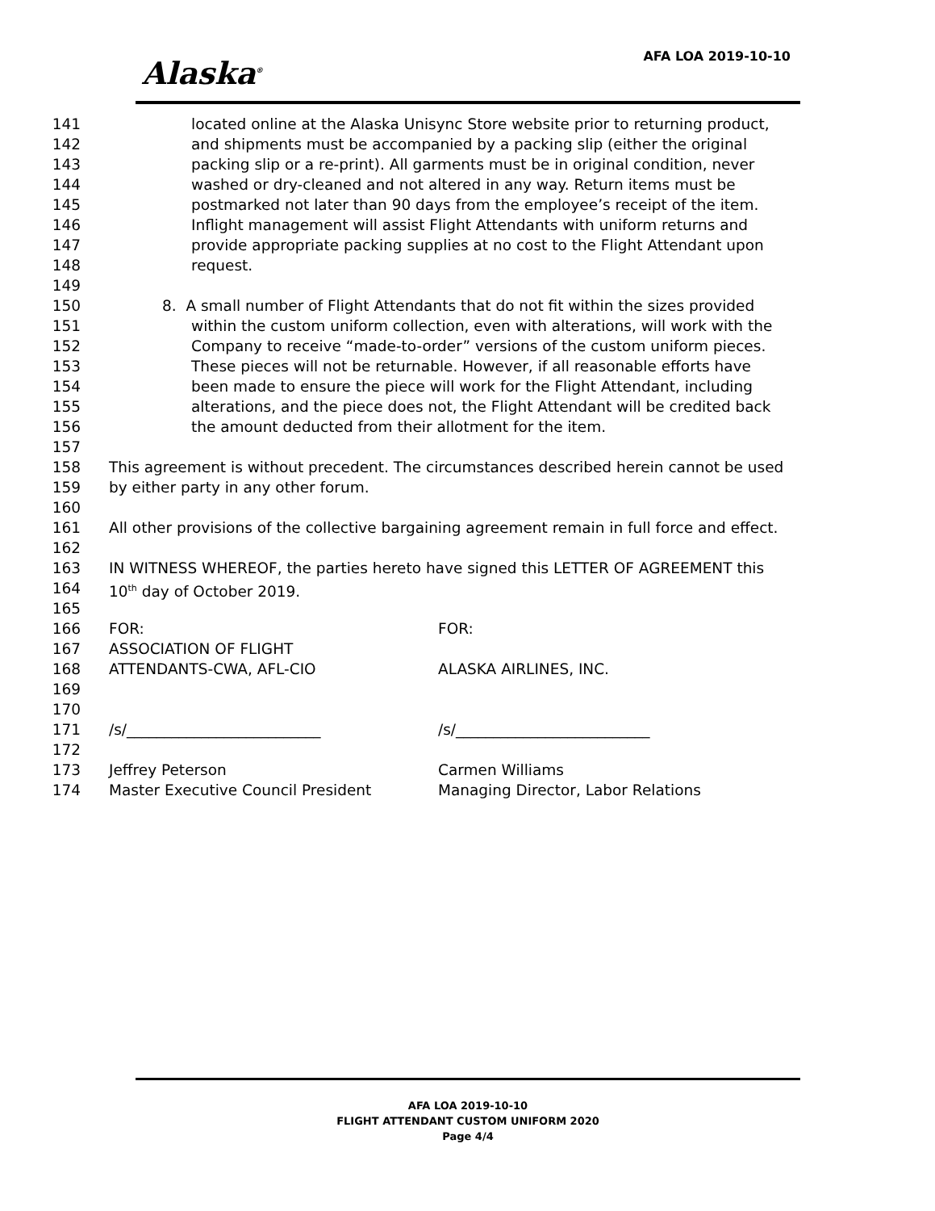Alaska<sup>®</sup> AFA LOA 2019-10-10
141 located online at the Alaska Unisync Store website prior to returning product,
142 and shipments must be accompanied by a packing slip (either the original
143 packing slip or a re-print). All garments must be in original condition, never
144 washed or dry-cleaned and not altered in any way. Return items must be
145 postmarked not later than 90 days from the employee’s receipt of the item.
146 Inflight management will assist Flight Attendants with uniform returns and
147 provide appropriate packing supplies at no cost to the Flight Attendant upon
148 request.
149
150 8. A small number of Flight Attendants that do not fit within the sizes provided
151 within the custom uniform collection, even with alterations, will work with the
152 Company to receive “made-to-order” versions of the custom uniform pieces.
153 These pieces will not be returnable. However, if all reasonable efforts have
154 been made to ensure the piece will work for the Flight Attendant, including
155 alterations, and the piece does not, the Flight Attendant will be credited back
156 the amount deducted from their allotment for the item.
157
158 This agreement is without precedent. The circumstances described herein cannot be used
159 by either party in any other forum.
160
161 All other provisions of the collective bargaining agreement remain in full force and effect.
162
163 IN WITNESS WHEREOF, the parties hereto have signed this LETTER OF AGREEMENT this
164 10<sup>th</sup> day of October 2019.
165
166 FOR: FOR:
167 ASSOCIATION OF FLIGHT
168 ATTENDANTS-CWA, AFL-CIO ALASKA AIRLINES, INC.
169
170
171 /s/__________________________ /s/__________________________
172
173 Jeffrey Peterson Carmen Williams
174 Master Executive Council President Managing Director, Labor Relations
AFA LOA 2019-10-10
FLIGHT ATTENDANT CUSTOM UNIFORM 2020
Page 4/4